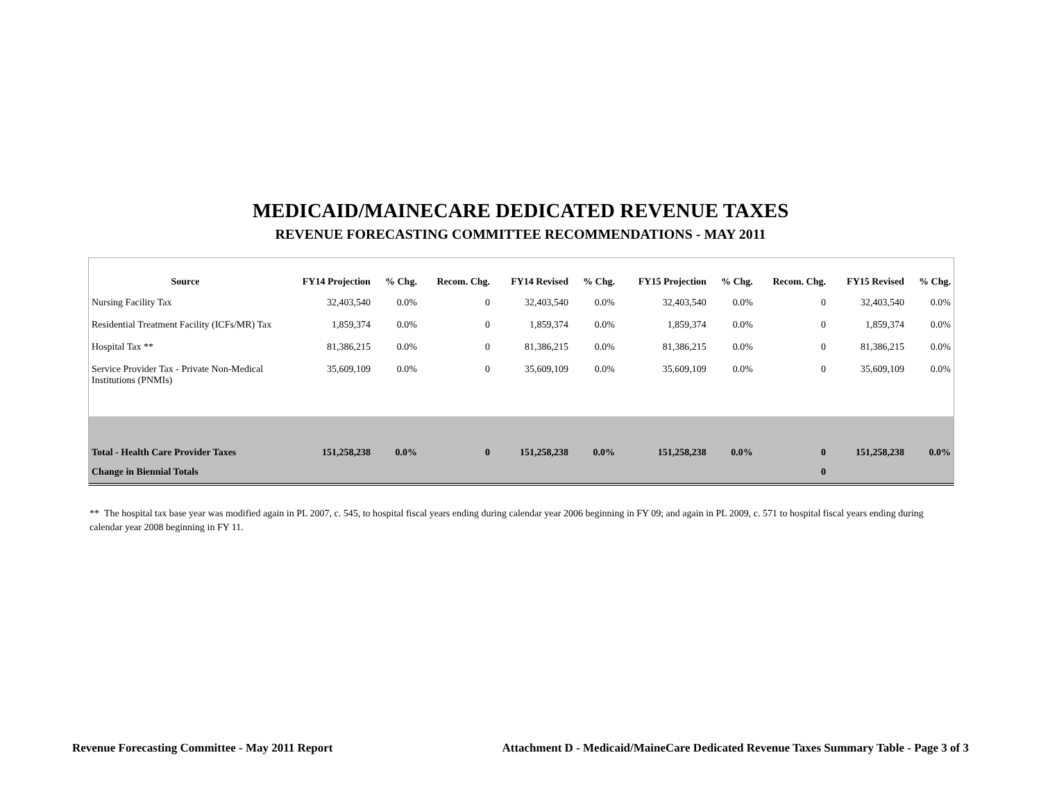MEDICAID/MAINECARE DEDICATED REVENUE TAXES
REVENUE FORECASTING COMMITTEE RECOMMENDATIONS - MAY 2011
| Source | FY14 Projection | % Chg. | Recom. Chg. | FY14 Revised | % Chg. | FY15 Projection | % Chg. | Recom. Chg. | FY15 Revised | % Chg. |
| --- | --- | --- | --- | --- | --- | --- | --- | --- | --- | --- |
| Nursing Facility Tax | 32,403,540 | 0.0% | 0 | 32,403,540 | 0.0% | 32,403,540 | 0.0% | 0 | 32,403,540 | 0.0% |
| Residential Treatment Facility (ICFs/MR) Tax | 1,859,374 | 0.0% | 0 | 1,859,374 | 0.0% | 1,859,374 | 0.0% | 0 | 1,859,374 | 0.0% |
| Hospital Tax ** | 81,386,215 | 0.0% | 0 | 81,386,215 | 0.0% | 81,386,215 | 0.0% | 0 | 81,386,215 | 0.0% |
| Service Provider Tax - Private Non-Medical Institutions (PNMIs) | 35,609,109 | 0.0% | 0 | 35,609,109 | 0.0% | 35,609,109 | 0.0% | 0 | 35,609,109 | 0.0% |
| Total - Health Care Provider Taxes | 151,258,238 | 0.0% | 0 | 151,258,238 | 0.0% | 151,258,238 | 0.0% | 0 | 151,258,238 | 0.0% |
| Change in Biennial Totals | | | | | | | | 0 | | |
** The hospital tax base year was modified again in PL 2007, c. 545, to hospital fiscal years ending during calendar year 2006 beginning in FY 09; and again in PL 2009, c. 571 to hospital fiscal years ending during calendar year 2008 beginning in FY 11.
Revenue Forecasting Committee - May 2011 Report Attachment D - Medicaid/MaineCare Dedicated Revenue Taxes Summary Table - Page 3 of 3